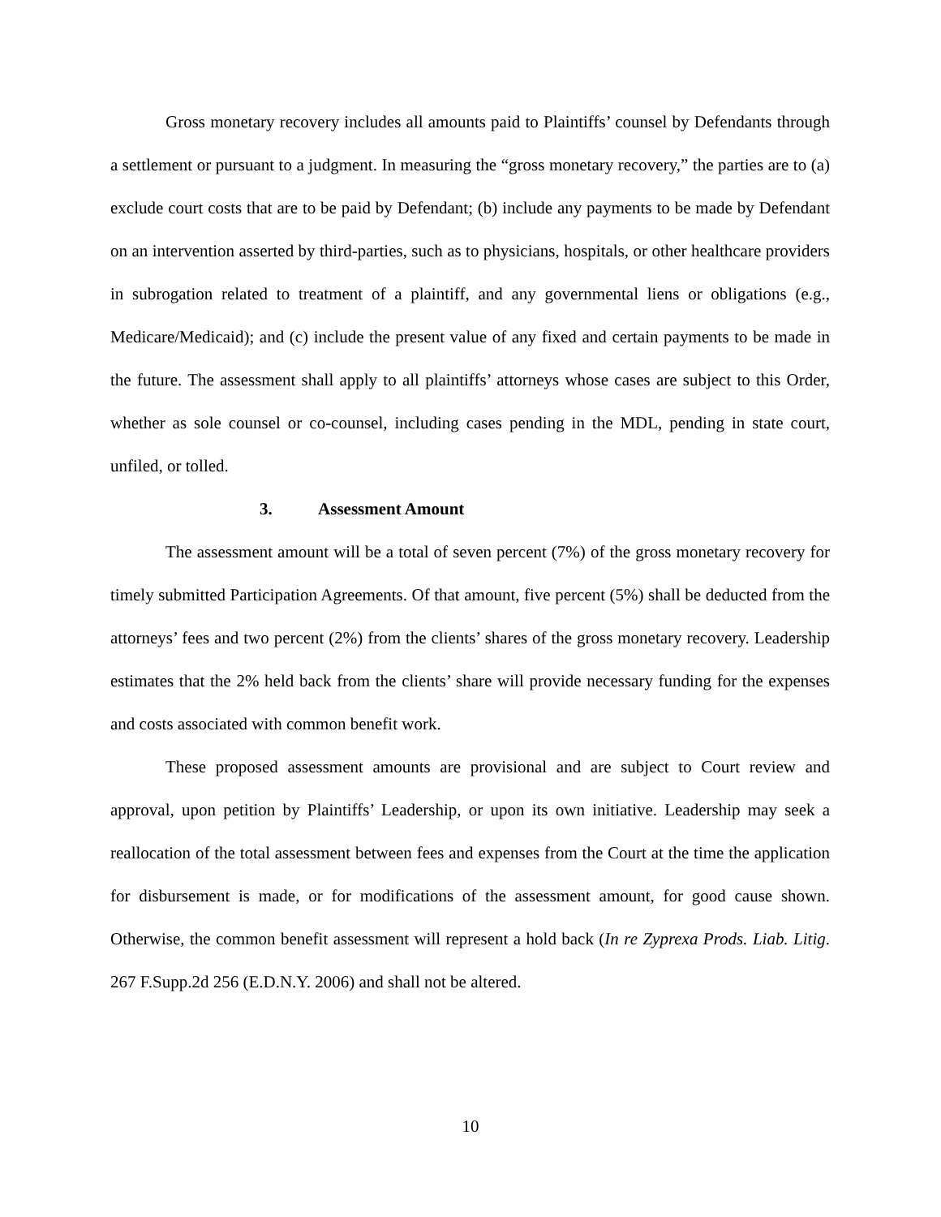Gross monetary recovery includes all amounts paid to Plaintiffs’ counsel by Defendants through a settlement or pursuant to a judgment. In measuring the “gross monetary recovery,” the parties are to (a) exclude court costs that are to be paid by Defendant; (b) include any payments to be made by Defendant on an intervention asserted by third-parties, such as to physicians, hospitals, or other healthcare providers in subrogation related to treatment of a plaintiff, and any governmental liens or obligations (e.g., Medicare/Medicaid); and (c) include the present value of any fixed and certain payments to be made in the future. The assessment shall apply to all plaintiffs’ attorneys whose cases are subject to this Order, whether as sole counsel or co-counsel, including cases pending in the MDL, pending in state court, unfiled, or tolled.
3. Assessment Amount
The assessment amount will be a total of seven percent (7%) of the gross monetary recovery for timely submitted Participation Agreements. Of that amount, five percent (5%) shall be deducted from the attorneys’ fees and two percent (2%) from the clients’ shares of the gross monetary recovery. Leadership estimates that the 2% held back from the clients’ share will provide necessary funding for the expenses and costs associated with common benefit work.
These proposed assessment amounts are provisional and are subject to Court review and approval, upon petition by Plaintiffs’ Leadership, or upon its own initiative. Leadership may seek a reallocation of the total assessment between fees and expenses from the Court at the time the application for disbursement is made, or for modifications of the assessment amount, for good cause shown. Otherwise, the common benefit assessment will represent a hold back (In re Zyprexa Prods. Liab. Litig. 267 F.Supp.2d 256 (E.D.N.Y. 2006) and shall not be altered.
10